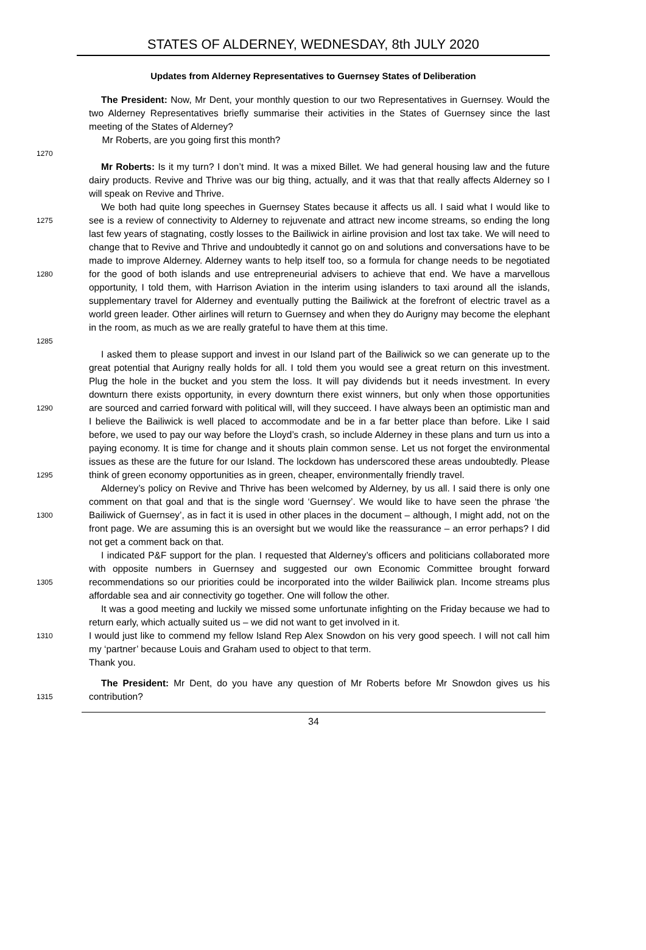STATES OF ALDERNEY, WEDNESDAY, 8th JULY 2020
Updates from Alderney Representatives to Guernsey States of Deliberation
The President: Now, Mr Dent, your monthly question to our two Representatives in Guernsey. Would the two Alderney Representatives briefly summarise their activities in the States of Guernsey since the last meeting of the States of Alderney?
Mr Roberts, are you going first this month?
1270
Mr Roberts: Is it my turn? I don’t mind. It was a mixed Billet. We had general housing law and the future dairy products. Revive and Thrive was our big thing, actually, and it was that that really affects Alderney so I will speak on Revive and Thrive.
1275
1280
1285
We both had quite long speeches in Guernsey States because it affects us all. I said what I would like to see is a review of connectivity to Alderney to rejuvenate and attract new income streams, so ending the long last few years of stagnating, costly losses to the Bailiwick in airline provision and lost tax take. We will need to change that to Revive and Thrive and undoubtedly it cannot go on and solutions and conversations have to be made to improve Alderney. Alderney wants to help itself too, so a formula for change needs to be negotiated for the good of both islands and use entrepreneurial advisers to achieve that end. We have a marvellous opportunity, I told them, with Harrison Aviation in the interim using islanders to taxi around all the islands, supplementary travel for Alderney and eventually putting the Bailiwick at the forefront of electric travel as a world green leader. Other airlines will return to Guernsey and when they do Aurigny may become the elephant in the room, as much as we are really grateful to have them at this time.
1290
1295
I asked them to please support and invest in our Island part of the Bailiwick so we can generate up to the great potential that Aurigny really holds for all. I told them you would see a great return on this investment. Plug the hole in the bucket and you stem the loss. It will pay dividends but it needs investment. In every downturn there exists opportunity, in every downturn there exist winners, but only when those opportunities are sourced and carried forward with political will, will they succeed. I have always been an optimistic man and I believe the Bailiwick is well placed to accommodate and be in a far better place than before. Like I said before, we used to pay our way before the Lloyd’s crash, so include Alderney in these plans and turn us into a paying economy. It is time for change and it shouts plain common sense. Let us not forget the environmental issues as these are the future for our Island. The lockdown has underscored these areas undoubtedly. Please think of green economy opportunities as in green, cheaper, environmentally friendly travel.
1300
Alderney’s policy on Revive and Thrive has been welcomed by Alderney, by us all. I said there is only one comment on that goal and that is the single word ‘Guernsey’. We would like to have seen the phrase ‘the Bailiwick of Guernsey’, as in fact it is used in other places in the document – although, I might add, not on the front page. We are assuming this is an oversight but we would like the reassurance – an error perhaps? I did not get a comment back on that.
1305
I indicated P&F support for the plan. I requested that Alderney’s officers and politicians collaborated more with opposite numbers in Guernsey and suggested our own Economic Committee brought forward recommendations so our priorities could be incorporated into the wilder Bailiwick plan. Income streams plus affordable sea and air connectivity go together. One will follow the other.
1310
It was a good meeting and luckily we missed some unfortunate infighting on the Friday because we had to return early, which actually suited us – we did not want to get involved in it.
I would just like to commend my fellow Island Rep Alex Snowdon on his very good speech. I will not call him my ‘partner’ because Louis and Graham used to object to that term.
Thank you.
1315
The President: Mr Dent, do you have any question of Mr Roberts before Mr Snowdon gives us his contribution?
34